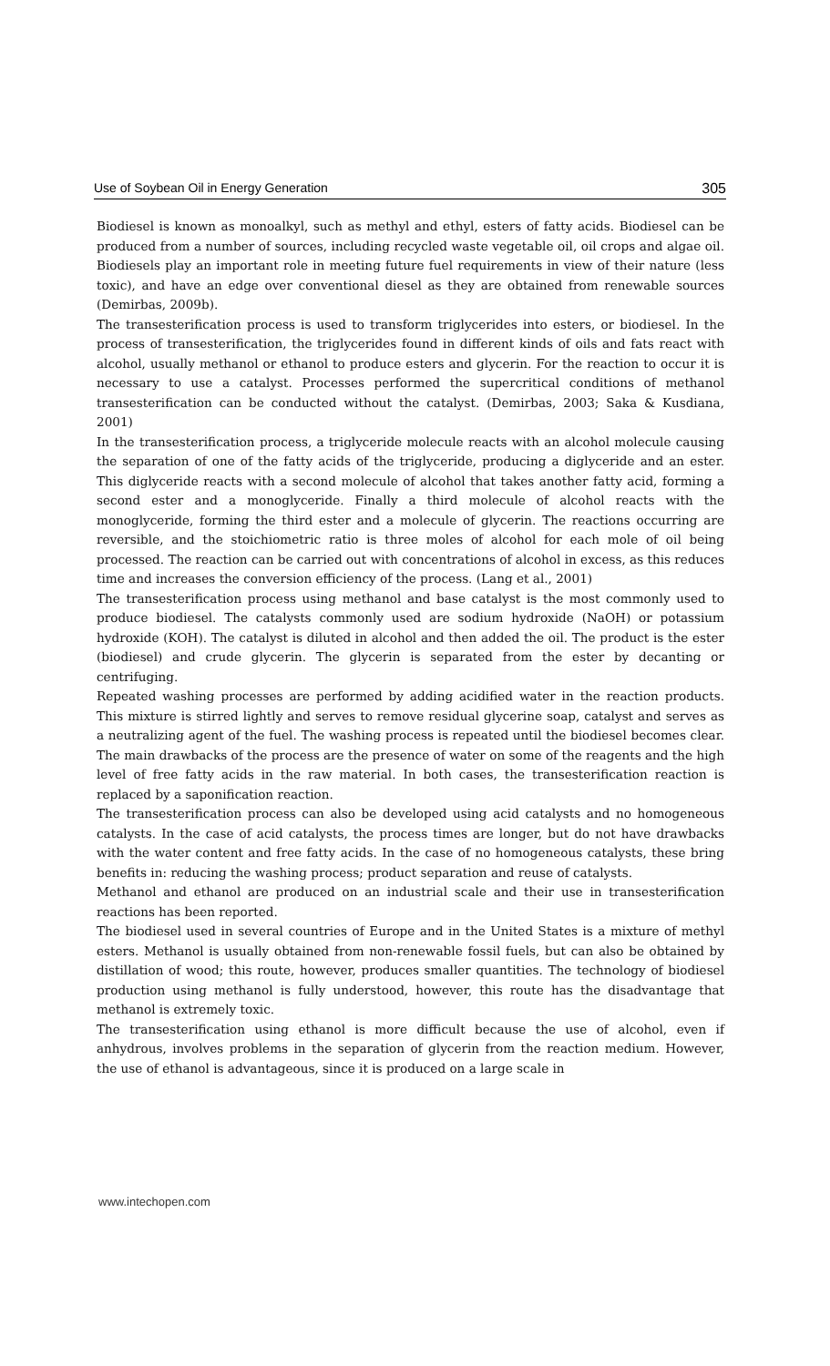Use of Soybean Oil in Energy Generation 305
Biodiesel is known as monoalkyl, such as methyl and ethyl, esters of fatty acids. Biodiesel can be produced from a number of sources, including recycled waste vegetable oil, oil crops and algae oil. Biodiesels play an important role in meeting future fuel requirements in view of their nature (less toxic), and have an edge over conventional diesel as they are obtained from renewable sources (Demirbas, 2009b).
The transesterification process is used to transform triglycerides into esters, or biodiesel. In the process of transesterification, the triglycerides found in different kinds of oils and fats react with alcohol, usually methanol or ethanol to produce esters and glycerin. For the reaction to occur it is necessary to use a catalyst. Processes performed the supercritical conditions of methanol transesterification can be conducted without the catalyst. (Demirbas, 2003; Saka & Kusdiana, 2001)
In the transesterification process, a triglyceride molecule reacts with an alcohol molecule causing the separation of one of the fatty acids of the triglyceride, producing a diglyceride and an ester. This diglyceride reacts with a second molecule of alcohol that takes another fatty acid, forming a second ester and a monoglyceride. Finally a third molecule of alcohol reacts with the monoglyceride, forming the third ester and a molecule of glycerin. The reactions occurring are reversible, and the stoichiometric ratio is three moles of alcohol for each mole of oil being processed. The reaction can be carried out with concentrations of alcohol in excess, as this reduces time and increases the conversion efficiency of the process. (Lang et al., 2001)
The transesterification process using methanol and base catalyst is the most commonly used to produce biodiesel. The catalysts commonly used are sodium hydroxide (NaOH) or potassium hydroxide (KOH). The catalyst is diluted in alcohol and then added the oil. The product is the ester (biodiesel) and crude glycerin. The glycerin is separated from the ester by decanting or centrifuging.
Repeated washing processes are performed by adding acidified water in the reaction products. This mixture is stirred lightly and serves to remove residual glycerine soap, catalyst and serves as a neutralizing agent of the fuel. The washing process is repeated until the biodiesel becomes clear. The main drawbacks of the process are the presence of water on some of the reagents and the high level of free fatty acids in the raw material. In both cases, the transesterification reaction is replaced by a saponification reaction.
The transesterification process can also be developed using acid catalysts and no homogeneous catalysts. In the case of acid catalysts, the process times are longer, but do not have drawbacks with the water content and free fatty acids. In the case of no homogeneous catalysts, these bring benefits in: reducing the washing process; product separation and reuse of catalysts.
Methanol and ethanol are produced on an industrial scale and their use in transesterification reactions has been reported.
The biodiesel used in several countries of Europe and in the United States is a mixture of methyl esters. Methanol is usually obtained from non-renewable fossil fuels, but can also be obtained by distillation of wood; this route, however, produces smaller quantities. The technology of biodiesel production using methanol is fully understood, however, this route has the disadvantage that methanol is extremely toxic.
The transesterification using ethanol is more difficult because the use of alcohol, even if anhydrous, involves problems in the separation of glycerin from the reaction medium. However, the use of ethanol is advantageous, since it is produced on a large scale in
www.intechopen.com